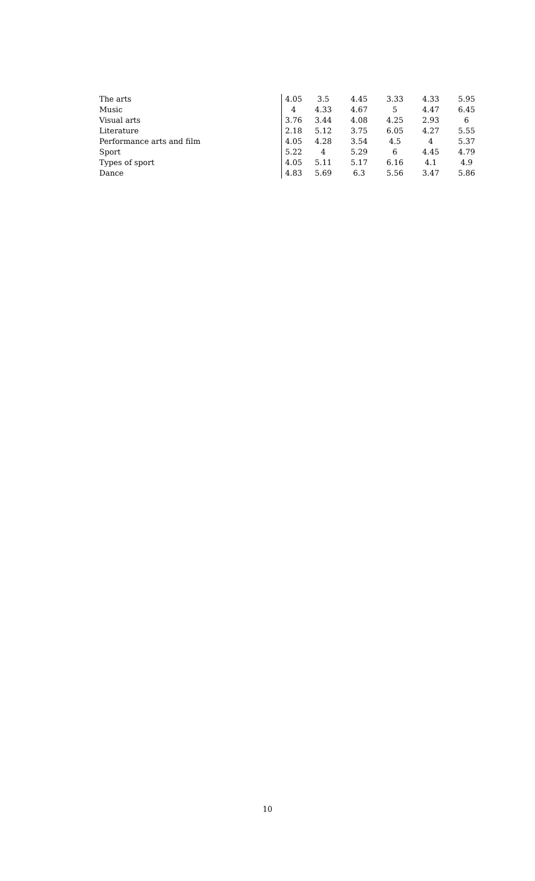| The arts | 4.05 | 3.5 | 4.45 | 3.33 | 4.33 | 5.95 |
| Music | 4 | 4.33 | 4.67 | 5 | 4.47 | 6.45 |
| Visual arts | 3.76 | 3.44 | 4.08 | 4.25 | 2.93 | 6 |
| Literature | 2.18 | 5.12 | 3.75 | 6.05 | 4.27 | 5.55 |
| Performance arts and film | 4.05 | 4.28 | 3.54 | 4.5 | 4 | 5.37 |
| Sport | 5.22 | 4 | 5.29 | 6 | 4.45 | 4.79 |
| Types of sport | 4.05 | 5.11 | 5.17 | 6.16 | 4.1 | 4.9 |
| Dance | 4.83 | 5.69 | 6.3 | 5.56 | 3.47 | 5.86 |
10